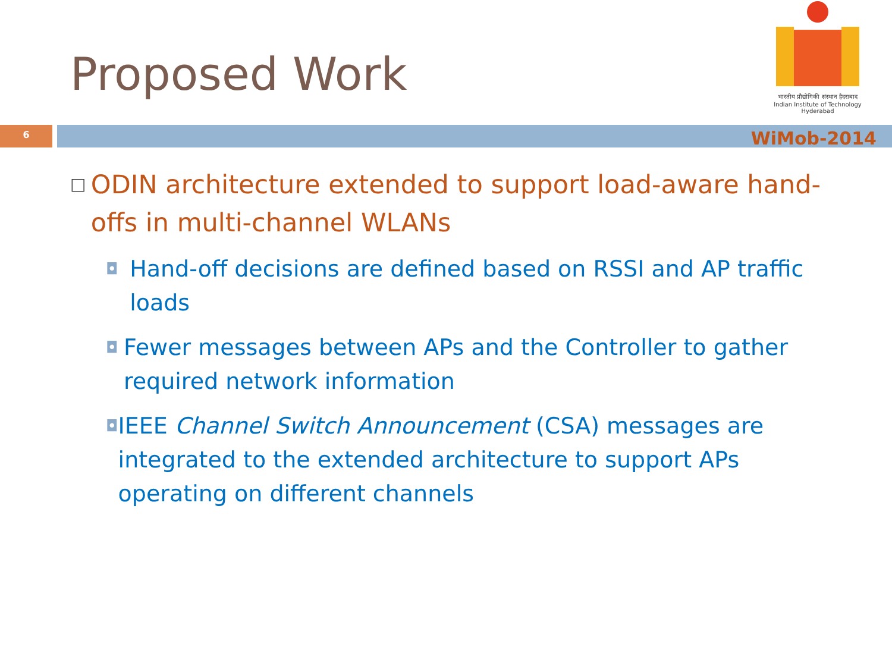Proposed Work
भारतीय प्रौद्योगिकी संस्थान हैदराबाद
Indian Institute of Technology Hyderabad
6
WiMob-2014
□ ODIN architecture extended to support load-aware hand-offs in multi-channel WLANs
◘ Hand-off decisions are defined based on RSSI and AP traffic loads
◘ Fewer messages between APs and the Controller to gather required network information
◘ IEEE Channel Switch Announcement (CSA) messages are integrated to the extended architecture to support APs operating on different channels